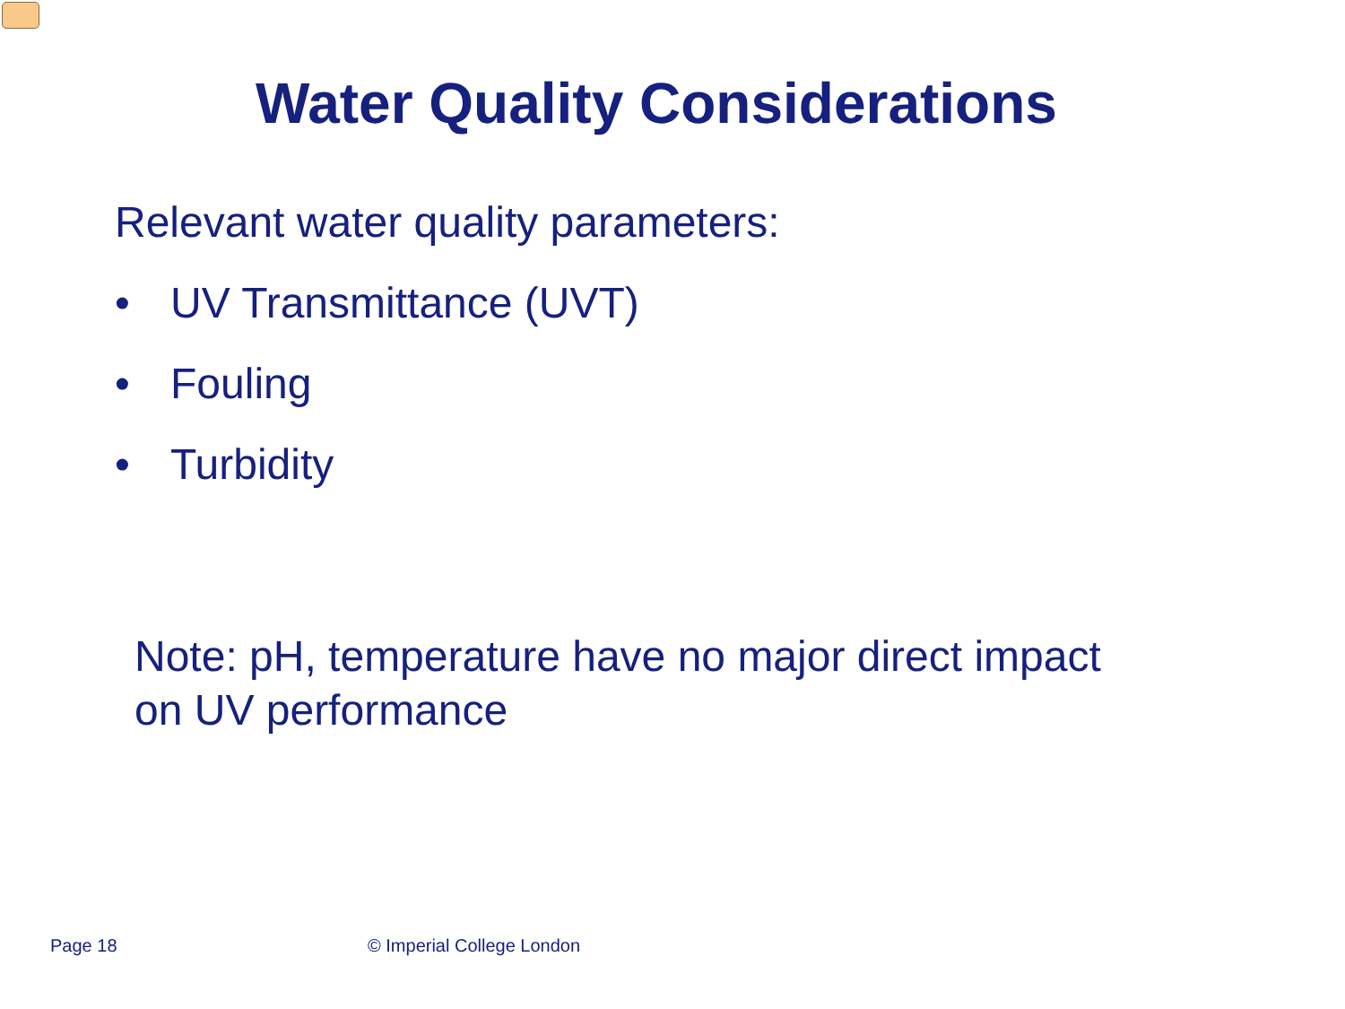Water Quality Considerations
Relevant water quality parameters:
• UV Transmittance (UVT)
• Fouling
• Turbidity
Note: pH, temperature have no major direct impact
on UV performance
Page 18 © Imperial College London